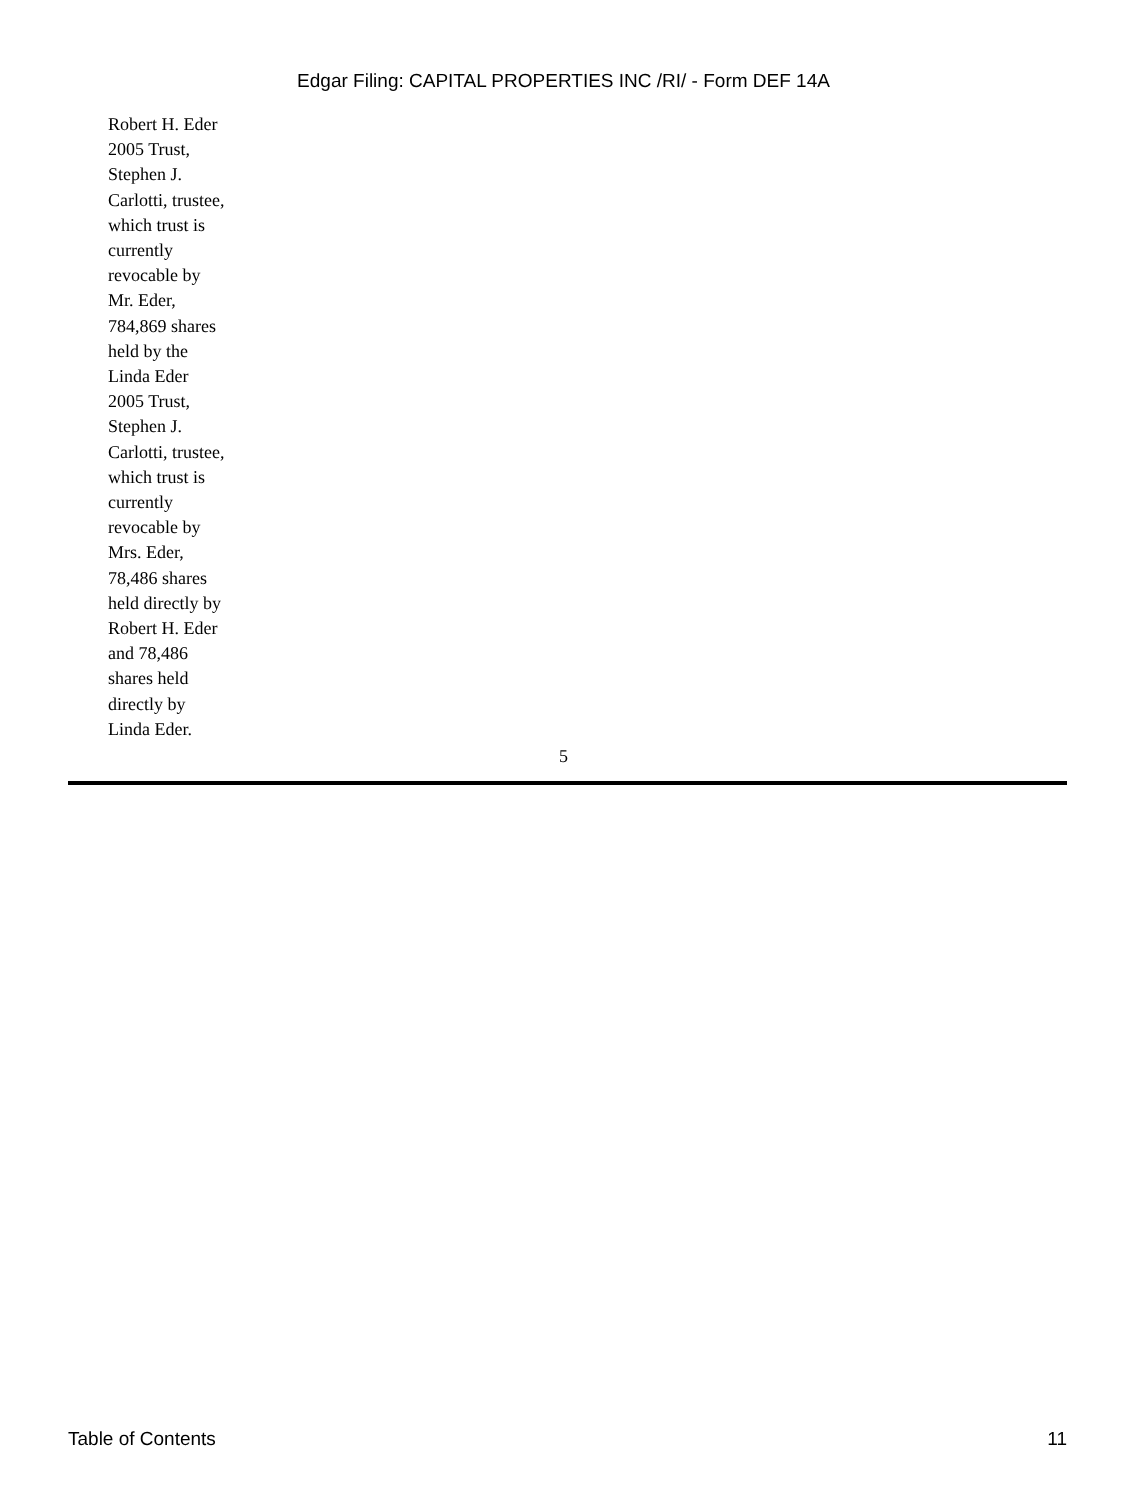Edgar Filing: CAPITAL PROPERTIES INC /RI/ - Form DEF 14A
Robert H. Eder
2005 Trust,
Stephen J.
Carlotti, trustee,
which trust is
currently
revocable by
Mr. Eder,
784,869 shares
held by the
Linda Eder
2005 Trust,
Stephen J.
Carlotti, trustee,
which trust is
currently
revocable by
Mrs. Eder,
78,486 shares
held directly by
Robert H. Eder
and 78,486
shares held
directly by
Linda Eder.
5
Table of Contents 11